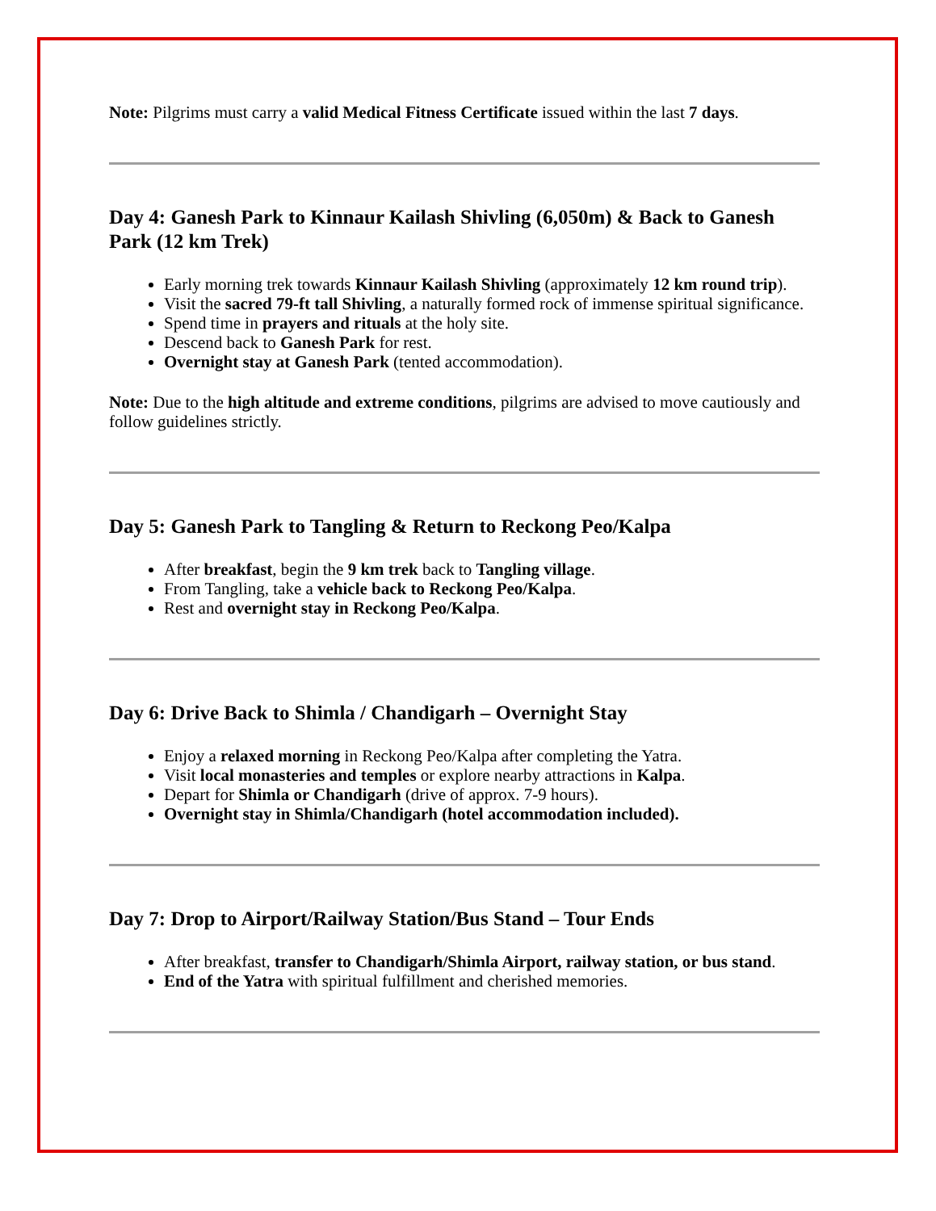Note: Pilgrims must carry a valid Medical Fitness Certificate issued within the last 7 days.
Day 4: Ganesh Park to Kinnaur Kailash Shivling (6,050m) & Back to Ganesh Park (12 km Trek)
Early morning trek towards Kinnaur Kailash Shivling (approximately 12 km round trip).
Visit the sacred 79-ft tall Shivling, a naturally formed rock of immense spiritual significance.
Spend time in prayers and rituals at the holy site.
Descend back to Ganesh Park for rest.
Overnight stay at Ganesh Park (tented accommodation).
Note: Due to the high altitude and extreme conditions, pilgrims are advised to move cautiously and follow guidelines strictly.
Day 5: Ganesh Park to Tangling & Return to Reckong Peo/Kalpa
After breakfast, begin the 9 km trek back to Tangling village.
From Tangling, take a vehicle back to Reckong Peo/Kalpa.
Rest and overnight stay in Reckong Peo/Kalpa.
Day 6: Drive Back to Shimla / Chandigarh – Overnight Stay
Enjoy a relaxed morning in Reckong Peo/Kalpa after completing the Yatra.
Visit local monasteries and temples or explore nearby attractions in Kalpa.
Depart for Shimla or Chandigarh (drive of approx. 7-9 hours).
Overnight stay in Shimla/Chandigarh (hotel accommodation included).
Day 7: Drop to Airport/Railway Station/Bus Stand – Tour Ends
After breakfast, transfer to Chandigarh/Shimla Airport, railway station, or bus stand.
End of the Yatra with spiritual fulfillment and cherished memories.